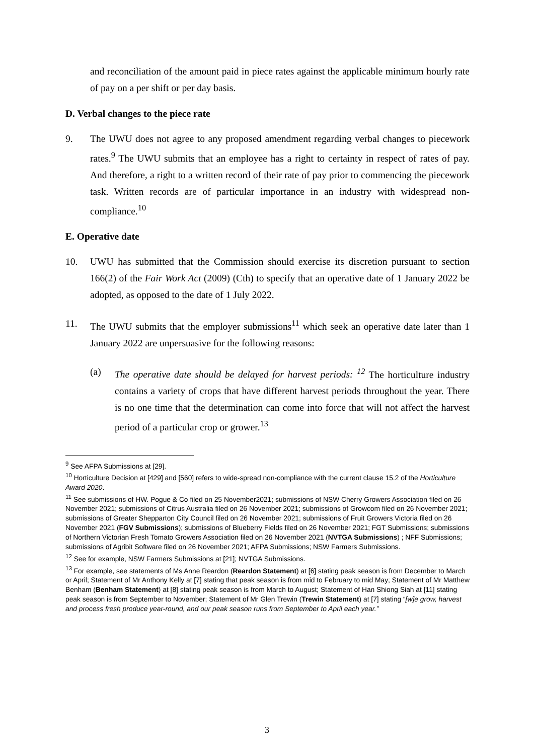and reconciliation of the amount paid in piece rates against the applicable minimum hourly rate of pay on a per shift or per day basis.
D. Verbal changes to the piece rate
9. The UWU does not agree to any proposed amendment regarding verbal changes to piecework rates.<sup>9</sup> The UWU submits that an employee has a right to certainty in respect of rates of pay. And therefore, a right to a written record of their rate of pay prior to commencing the piecework task. Written records are of particular importance in an industry with widespread non-compliance.<sup>10</sup>
E. Operative date
10. UWU has submitted that the Commission should exercise its discretion pursuant to section 166(2) of the Fair Work Act (2009) (Cth) to specify that an operative date of 1 January 2022 be adopted, as opposed to the date of 1 July 2022.
11. The UWU submits that the employer submissions<sup>11</sup> which seek an operative date later than 1 January 2022 are unpersuasive for the following reasons:
(a) The operative date should be delayed for harvest periods: <sup>12</sup> The horticulture industry contains a variety of crops that have different harvest periods throughout the year. There is no one time that the determination can come into force that will not affect the harvest period of a particular crop or grower.<sup>13</sup>
<sup>9</sup> See AFPA Submissions at [29].
<sup>10</sup> Horticulture Decision at [429] and [560] refers to wide-spread non-compliance with the current clause 15.2 of the Horticulture Award 2020.
<sup>11</sup> See submissions of HW. Pogue & Co filed on 25 November2021; submissions of NSW Cherry Growers Association filed on 26 November 2021; submissions of Citrus Australia filed on 26 November 2021; submissions of Growcom filed on 26 November 2021; submissions of Greater Shepparton City Council filed on 26 November 2021; submissions of Fruit Growers Victoria filed on 26 November 2021 (FGV Submissions); submissions of Blueberry Fields filed on 26 November 2021; FGT Submissions; submissions of Northern Victorian Fresh Tomato Growers Association filed on 26 November 2021 (NVTGA Submissions) ; NFF Submissions; submissions of Agribit Software filed on 26 November 2021; AFPA Submissions; NSW Farmers Submissions.
<sup>12</sup> See for example, NSW Farmers Submissions at [21]; NVTGA Submissions.
<sup>13</sup> For example, see statements of Ms Anne Reardon (Reardon Statement) at [6] stating peak season is from December to March or April; Statement of Mr Anthony Kelly at [7] stating that peak season is from mid to February to mid May; Statement of Mr Matthew Benham (Benham Statement) at [8] stating peak season is from March to August; Statement of Han Shiong Siah at [11] stating peak season is from September to November; Statement of Mr Glen Trewin (Trewin Statement) at [7] stating “[w]e grow, harvest and process fresh produce year-round, and our peak season runs from September to April each year.”
3